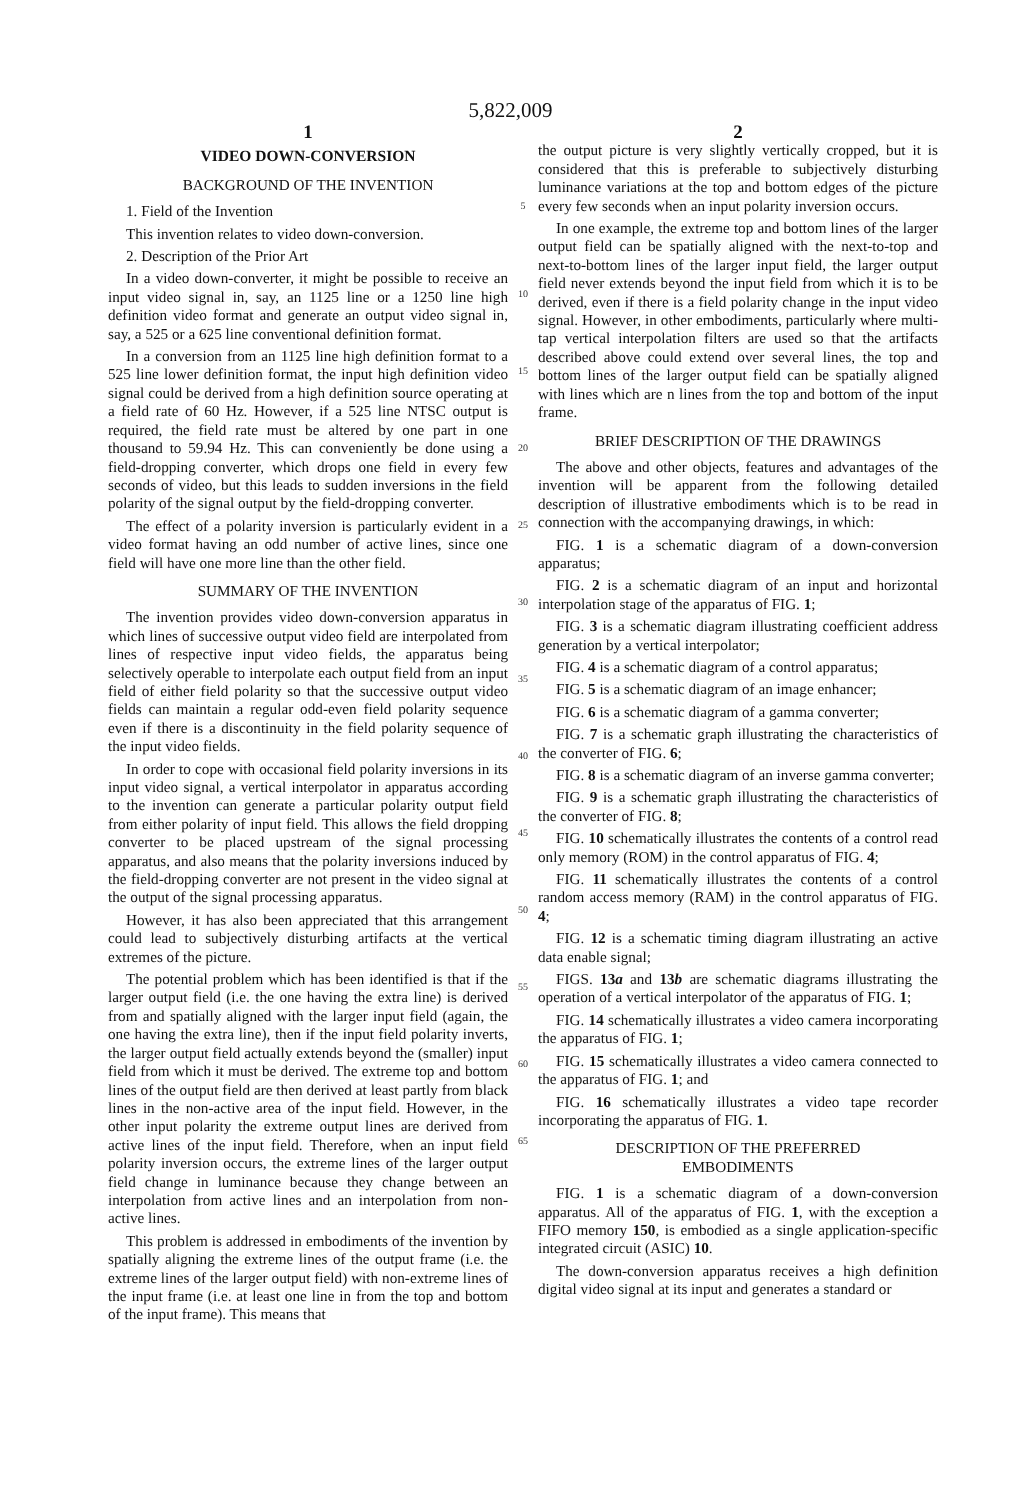5,822,009
1
VIDEO DOWN-CONVERSION
BACKGROUND OF THE INVENTION
1. Field of the Invention
This invention relates to video down-conversion.
2. Description of the Prior Art
In a video down-converter, it might be possible to receive an input video signal in, say, an 1125 line or a 1250 line high definition video format and generate an output video signal in, say, a 525 or a 625 line conventional definition format.
In a conversion from an 1125 line high definition format to a 525 line lower definition format, the input high definition video signal could be derived from a high definition source operating at a field rate of 60 Hz. However, if a 525 line NTSC output is required, the field rate must be altered by one part in one thousand to 59.94 Hz. This can conveniently be done using a field-dropping converter, which drops one field in every few seconds of video, but this leads to sudden inversions in the field polarity of the signal output by the field-dropping converter.
The effect of a polarity inversion is particularly evident in a video format having an odd number of active lines, since one field will have one more line than the other field.
SUMMARY OF THE INVENTION
The invention provides video down-conversion apparatus in which lines of successive output video field are interpolated from lines of respective input video fields, the apparatus being selectively operable to interpolate each output field from an input field of either field polarity so that the successive output video fields can maintain a regular odd-even field polarity sequence even if there is a discontinuity in the field polarity sequence of the input video fields.
In order to cope with occasional field polarity inversions in its input video signal, a vertical interpolator in apparatus according to the invention can generate a particular polarity output field from either polarity of input field. This allows the field dropping converter to be placed upstream of the signal processing apparatus, and also means that the polarity inversions induced by the field-dropping converter are not present in the video signal at the output of the signal processing apparatus.
However, it has also been appreciated that this arrangement could lead to subjectively disturbing artifacts at the vertical extremes of the picture.
The potential problem which has been identified is that if the larger output field (i.e. the one having the extra line) is derived from and spatially aligned with the larger input field (again, the one having the extra line), then if the input field polarity inverts, the larger output field actually extends beyond the (smaller) input field from which it must be derived. The extreme top and bottom lines of the output field are then derived at least partly from black lines in the non-active area of the input field. However, in the other input polarity the extreme output lines are derived from active lines of the input field. Therefore, when an input field polarity inversion occurs, the extreme lines of the larger output field change in luminance because they change between an interpolation from active lines and an interpolation from non-active lines.
This problem is addressed in embodiments of the invention by spatially aligning the extreme lines of the output frame (i.e. the extreme lines of the larger output field) with non-extreme lines of the input frame (i.e. at least one line in from the top and bottom of the input frame). This means that
5
10
15
20
25
30
35
40
45
50
55
60
65
2
the output picture is very slightly vertically cropped, but it is considered that this is preferable to subjectively disturbing luminance variations at the top and bottom edges of the picture every few seconds when an input polarity inversion occurs.
In one example, the extreme top and bottom lines of the larger output field can be spatially aligned with the next-to-top and next-to-bottom lines of the larger input field, the larger output field never extends beyond the input field from which it is to be derived, even if there is a field polarity change in the input video signal. However, in other embodiments, particularly where multi-tap vertical interpolation filters are used so that the artifacts described above could extend over several lines, the top and bottom lines of the larger output field can be spatially aligned with lines which are n lines from the top and bottom of the input frame.
BRIEF DESCRIPTION OF THE DRAWINGS
The above and other objects, features and advantages of the invention will be apparent from the following detailed description of illustrative embodiments which is to be read in connection with the accompanying drawings, in which:
FIG. 1 is a schematic diagram of a down-conversion apparatus;
FIG. 2 is a schematic diagram of an input and horizontal interpolation stage of the apparatus of FIG. 1;
FIG. 3 is a schematic diagram illustrating coefficient address generation by a vertical interpolator;
FIG. 4 is a schematic diagram of a control apparatus;
FIG. 5 is a schematic diagram of an image enhancer;
FIG. 6 is a schematic diagram of a gamma converter;
FIG. 7 is a schematic graph illustrating the characteristics of the converter of FIG. 6;
FIG. 8 is a schematic diagram of an inverse gamma converter;
FIG. 9 is a schematic graph illustrating the characteristics of the converter of FIG. 8;
FIG. 10 schematically illustrates the contents of a control read only memory (ROM) in the control apparatus of FIG. 4;
FIG. 11 schematically illustrates the contents of a control random access memory (RAM) in the control apparatus of FIG. 4;
FIG. 12 is a schematic timing diagram illustrating an active data enable signal;
FIGS. 13a and 13b are schematic diagrams illustrating the operation of a vertical interpolator of the apparatus of FIG. 1;
FIG. 14 schematically illustrates a video camera incorporating the apparatus of FIG. 1;
FIG. 15 schematically illustrates a video camera connected to the apparatus of FIG. 1; and
FIG. 16 schematically illustrates a video tape recorder incorporating the apparatus of FIG. 1.
DESCRIPTION OF THE PREFERRED
EMBODIMENTS
FIG. 1 is a schematic diagram of a down-conversion apparatus. All of the apparatus of FIG. 1, with the exception a FIFO memory 150, is embodied as a single application-specific integrated circuit (ASIC) 10.
The down-conversion apparatus receives a high definition digital video signal at its input and generates a standard or